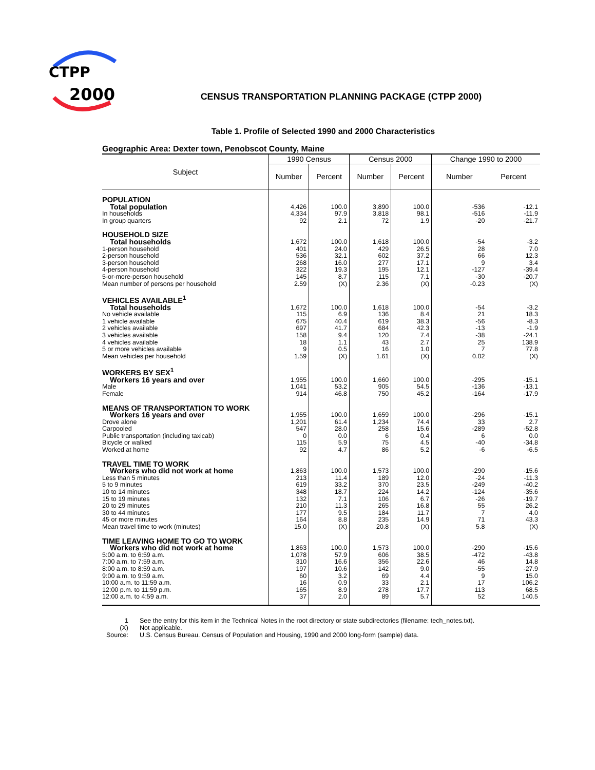CTPP
2000
CENSUS TRANSPORTATION PLANNING PACKAGE (CTPP 2000)
Table 1. Profile of Selected 1990 and 2000 Characteristics
Geographic Area: Dexter town, Penobscot County, Maine
| Subject | 1990 Census | | Census 2000 | | Change 1990 to 2000 | |
| --- | --- | --- | --- | --- | --- | --- |
| | Number | Percent | Number | Percent | Number | Percent |
| POPULATION | | | | | | |
| Total population | 4,426 | 100.0 | 3,890 | 100.0 | -536 | -12.1 |
| In households | 4,334 | 97.9 | 3,818 | 98.1 | -516 | -11.9 |
| In group quarters | 92 | 2.1 | 72 | 1.9 | -20 | -21.7 |
| HOUSEHOLD SIZE | | | | | | |
| Total households | 1,672 | 100.0 | 1,618 | 100.0 | -54 | -3.2 |
| 1-person household | 401 | 24.0 | 429 | 26.5 | 28 | 7.0 |
| 2-person household | 536 | 32.1 | 602 | 37.2 | 66 | 12.3 |
| 3-person household | 268 | 16.0 | 277 | 17.1 | 9 | 3.4 |
| 4-person household | 322 | 19.3 | 195 | 12.1 | -127 | -39.4 |
| 5-or-more-person household | 145 | 8.7 | 115 | 7.1 | -30 | -20.7 |
| Mean number of persons per household | 2.59 | (X) | 2.36 | (X) | -0.23 | (X) |
| VEHICLES AVAILABLE<sup>1</sup> | | | | | | |
| Total households | 1,672 | 100.0 | 1,618 | 100.0 | -54 | -3.2 |
| No vehicle available | 115 | 6.9 | 136 | 8.4 | 21 | 18.3 |
| 1 vehicle available | 675 | 40.4 | 619 | 38.3 | -56 | -8.3 |
| 2 vehicles available | 697 | 41.7 | 684 | 42.3 | -13 | -1.9 |
| 3 vehicles available | 158 | 9.4 | 120 | 7.4 | -38 | -24.1 |
| 4 vehicles available | 18 | 1.1 | 43 | 2.7 | 25 | 138.9 |
| 5 or more vehicles available | 9 | 0.5 | 16 | 1.0 | 7 | 77.8 |
| Mean vehicles per household | 1.59 | (X) | 1.61 | (X) | 0.02 | (X) |
| WORKERS BY SEX<sup>1</sup> | | | | | | |
| Workers 16 years and over | 1,955 | 100.0 | 1,660 | 100.0 | -295 | -15.1 |
| Male | 1,041 | 53.2 | 905 | 54.5 | -136 | -13.1 |
| Female | 914 | 46.8 | 750 | 45.2 | -164 | -17.9 |
| MEANS OF TRANSPORTATION TO WORK | | | | | | |
| Workers 16 years and over | 1,955 | 100.0 | 1,659 | 100.0 | -296 | -15.1 |
| Drove alone | 1,201 | 61.4 | 1,234 | 74.4 | 33 | 2.7 |
| Carpooled | 547 | 28.0 | 258 | 15.6 | -289 | -52.8 |
| Public transportation (including taxicab) | 0 | 0.0 | 6 | 0.4 | 6 | 0.0 |
| Bicycle or walked | 115 | 5.9 | 75 | 4.5 | -40 | -34.8 |
| Worked at home | 92 | 4.7 | 86 | 5.2 | -6 | -6.5 |
| TRAVEL TIME TO WORK | | | | | | |
| Workers who did not work at home | 1,863 | 100.0 | 1,573 | 100.0 | -290 | -15.6 |
| Less than 5 minutes | 213 | 11.4 | 189 | 12.0 | -24 | -11.3 |
| 5 to 9 minutes | 619 | 33.2 | 370 | 23.5 | -249 | -40.2 |
| 10 to 14 minutes | 348 | 18.7 | 224 | 14.2 | -124 | -35.6 |
| 15 to 19 minutes | 132 | 7.1 | 106 | 6.7 | -26 | -19.7 |
| 20 to 29 minutes | 210 | 11.3 | 265 | 16.8 | 55 | 26.2 |
| 30 to 44 minutes | 177 | 9.5 | 184 | 11.7 | 7 | 4.0 |
| 45 or more minutes | 164 | 8.8 | 235 | 14.9 | 71 | 43.3 |
| Mean travel time to work (minutes) | 15.0 | (X) | 20.8 | (X) | 5.8 | (X) |
| TIME LEAVING HOME TO GO TO WORK | | | | | | |
| Workers who did not work at home | 1,863 | 100.0 | 1,573 | 100.0 | -290 | -15.6 |
| 5:00 a.m. to 6:59 a.m. | 1,078 | 57.9 | 606 | 38.5 | -472 | -43.8 |
| 7:00 a.m. to 7:59 a.m. | 310 | 16.6 | 356 | 22.6 | 46 | 14.8 |
| 8:00 a.m. to 8:59 a.m. | 197 | 10.6 | 142 | 9.0 | -55 | -27.9 |
| 9:00 a.m. to 9:59 a.m. | 60 | 3.2 | 69 | 4.4 | 9 | 15.0 |
| 10:00 a.m. to 11:59 a.m. | 16 | 0.9 | 33 | 2.1 | 17 | 106.2 |
| 12:00 p.m. to 11:59 p.m. | 165 | 8.9 | 278 | 17.7 | 113 | 68.5 |
| 12:00 a.m. to 4:59 a.m. | 37 | 2.0 | 89 | 5.7 | 52 | 140.5 |
1 See the entry for this item in the Technical Notes in the root directory or state subdirectories (filename: tech_notes.txt).
(X) Not applicable.
Source: U.S. Census Bureau. Census of Population and Housing, 1990 and 2000 long-form (sample) data.